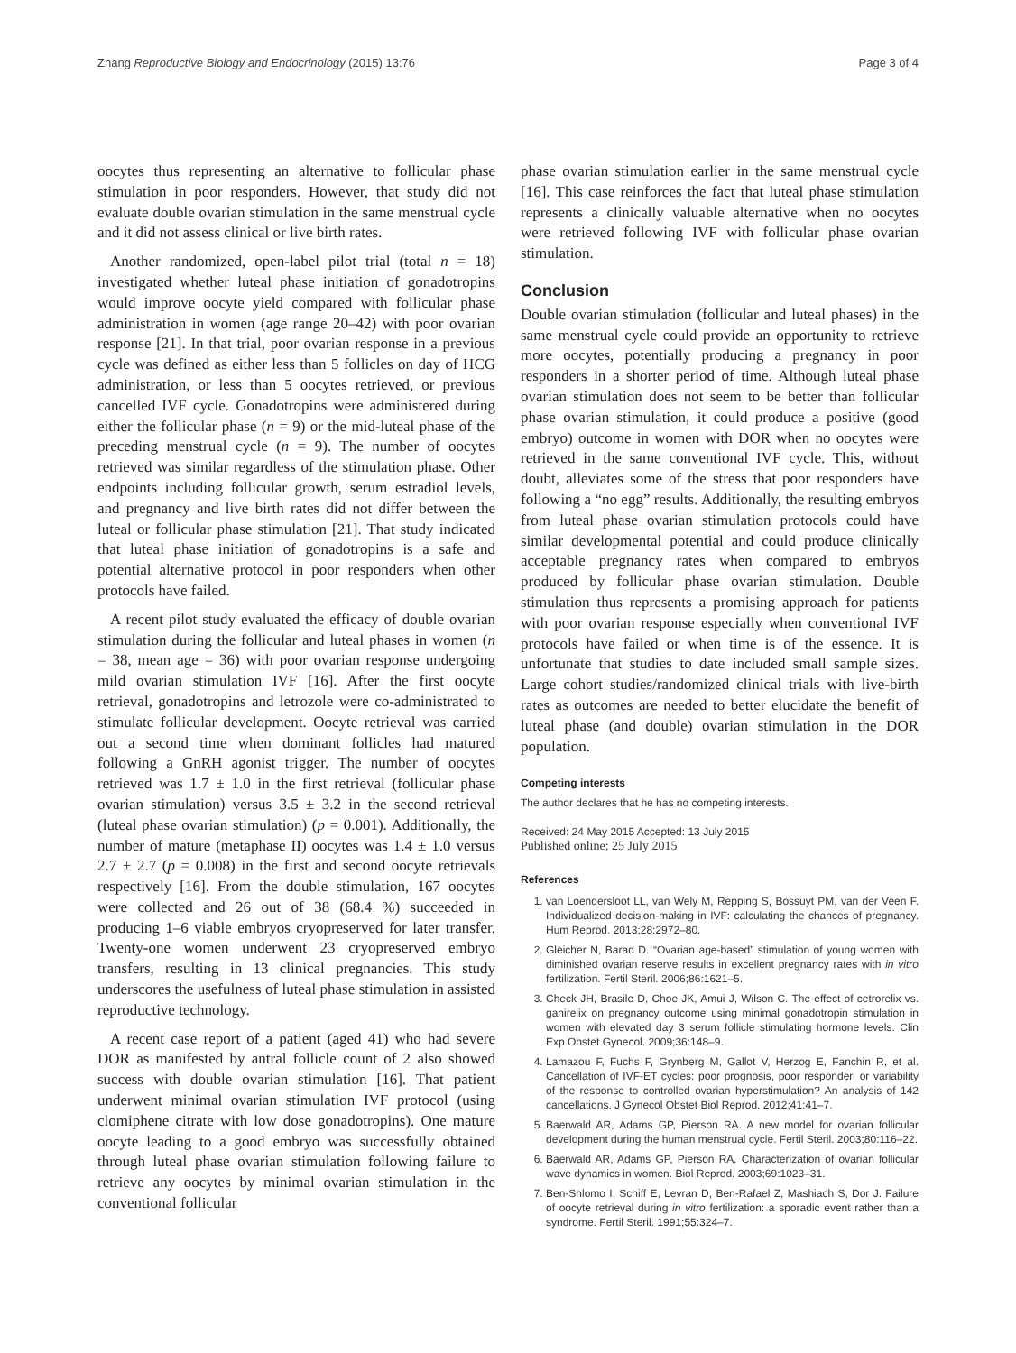Zhang Reproductive Biology and Endocrinology (2015) 13:76 Page 3 of 4
oocytes thus representing an alternative to follicular phase stimulation in poor responders. However, that study did not evaluate double ovarian stimulation in the same menstrual cycle and it did not assess clinical or live birth rates.
Another randomized, open-label pilot trial (total n = 18) investigated whether luteal phase initiation of gonadotropins would improve oocyte yield compared with follicular phase administration in women (age range 20–42) with poor ovarian response [21]. In that trial, poor ovarian response in a previous cycle was defined as either less than 5 follicles on day of HCG administration, or less than 5 oocytes retrieved, or previous cancelled IVF cycle. Gonadotropins were administered during either the follicular phase (n = 9) or the mid-luteal phase of the preceding menstrual cycle (n = 9). The number of oocytes retrieved was similar regardless of the stimulation phase. Other endpoints including follicular growth, serum estradiol levels, and pregnancy and live birth rates did not differ between the luteal or follicular phase stimulation [21]. That study indicated that luteal phase initiation of gonadotropins is a safe and potential alternative protocol in poor responders when other protocols have failed.
A recent pilot study evaluated the efficacy of double ovarian stimulation during the follicular and luteal phases in women (n = 38, mean age = 36) with poor ovarian response undergoing mild ovarian stimulation IVF [16]. After the first oocyte retrieval, gonadotropins and letrozole were co-administrated to stimulate follicular development. Oocyte retrieval was carried out a second time when dominant follicles had matured following a GnRH agonist trigger. The number of oocytes retrieved was 1.7 ± 1.0 in the first retrieval (follicular phase ovarian stimulation) versus 3.5 ± 3.2 in the second retrieval (luteal phase ovarian stimulation) (p = 0.001). Additionally, the number of mature (metaphase II) oocytes was 1.4 ± 1.0 versus 2.7 ± 2.7 (p = 0.008) in the first and second oocyte retrievals respectively [16]. From the double stimulation, 167 oocytes were collected and 26 out of 38 (68.4 %) succeeded in producing 1–6 viable embryos cryopreserved for later transfer. Twenty-one women underwent 23 cryopreserved embryo transfers, resulting in 13 clinical pregnancies. This study underscores the usefulness of luteal phase stimulation in assisted reproductive technology.
A recent case report of a patient (aged 41) who had severe DOR as manifested by antral follicle count of 2 also showed success with double ovarian stimulation [16]. That patient underwent minimal ovarian stimulation IVF protocol (using clomiphene citrate with low dose gonadotropins). One mature oocyte leading to a good embryo was successfully obtained through luteal phase ovarian stimulation following failure to retrieve any oocytes by minimal ovarian stimulation in the conventional follicular
phase ovarian stimulation earlier in the same menstrual cycle [16]. This case reinforces the fact that luteal phase stimulation represents a clinically valuable alternative when no oocytes were retrieved following IVF with follicular phase ovarian stimulation.
Conclusion
Double ovarian stimulation (follicular and luteal phases) in the same menstrual cycle could provide an opportunity to retrieve more oocytes, potentially producing a pregnancy in poor responders in a shorter period of time. Although luteal phase ovarian stimulation does not seem to be better than follicular phase ovarian stimulation, it could produce a positive (good embryo) outcome in women with DOR when no oocytes were retrieved in the same conventional IVF cycle. This, without doubt, alleviates some of the stress that poor responders have following a “no egg” results. Additionally, the resulting embryos from luteal phase ovarian stimulation protocols could have similar developmental potential and could produce clinically acceptable pregnancy rates when compared to embryos produced by follicular phase ovarian stimulation. Double stimulation thus represents a promising approach for patients with poor ovarian response especially when conventional IVF protocols have failed or when time is of the essence. It is unfortunate that studies to date included small sample sizes. Large cohort studies/randomized clinical trials with live-birth rates as outcomes are needed to better elucidate the benefit of luteal phase (and double) ovarian stimulation in the DOR population.
Competing interests
The author declares that he has no competing interests.
Received: 24 May 2015 Accepted: 13 July 2015
Published online: 25 July 2015
References
1. van Loendersloot LL, van Wely M, Repping S, Bossuyt PM, van der Veen F. Individualized decision-making in IVF: calculating the chances of pregnancy. Hum Reprod. 2013;28:2972–80.
2. Gleicher N, Barad D. “Ovarian age-based” stimulation of young women with diminished ovarian reserve results in excellent pregnancy rates with in vitro fertilization. Fertil Steril. 2006;86:1621–5.
3. Check JH, Brasile D, Choe JK, Amui J, Wilson C. The effect of cetrorelix vs. ganirelix on pregnancy outcome using minimal gonadotropin stimulation in women with elevated day 3 serum follicle stimulating hormone levels. Clin Exp Obstet Gynecol. 2009;36:148–9.
4. Lamazou F, Fuchs F, Grynberg M, Gallot V, Herzog E, Fanchin R, et al. Cancellation of IVF-ET cycles: poor prognosis, poor responder, or variability of the response to controlled ovarian hyperstimulation? An analysis of 142 cancellations. J Gynecol Obstet Biol Reprod. 2012;41:41–7.
5. Baerwald AR, Adams GP, Pierson RA. A new model for ovarian follicular development during the human menstrual cycle. Fertil Steril. 2003;80:116–22.
6. Baerwald AR, Adams GP, Pierson RA. Characterization of ovarian follicular wave dynamics in women. Biol Reprod. 2003;69:1023–31.
7. Ben-Shlomo I, Schiff E, Levran D, Ben-Rafael Z, Mashiach S, Dor J. Failure of oocyte retrieval during in vitro fertilization: a sporadic event rather than a syndrome. Fertil Steril. 1991;55:324–7.